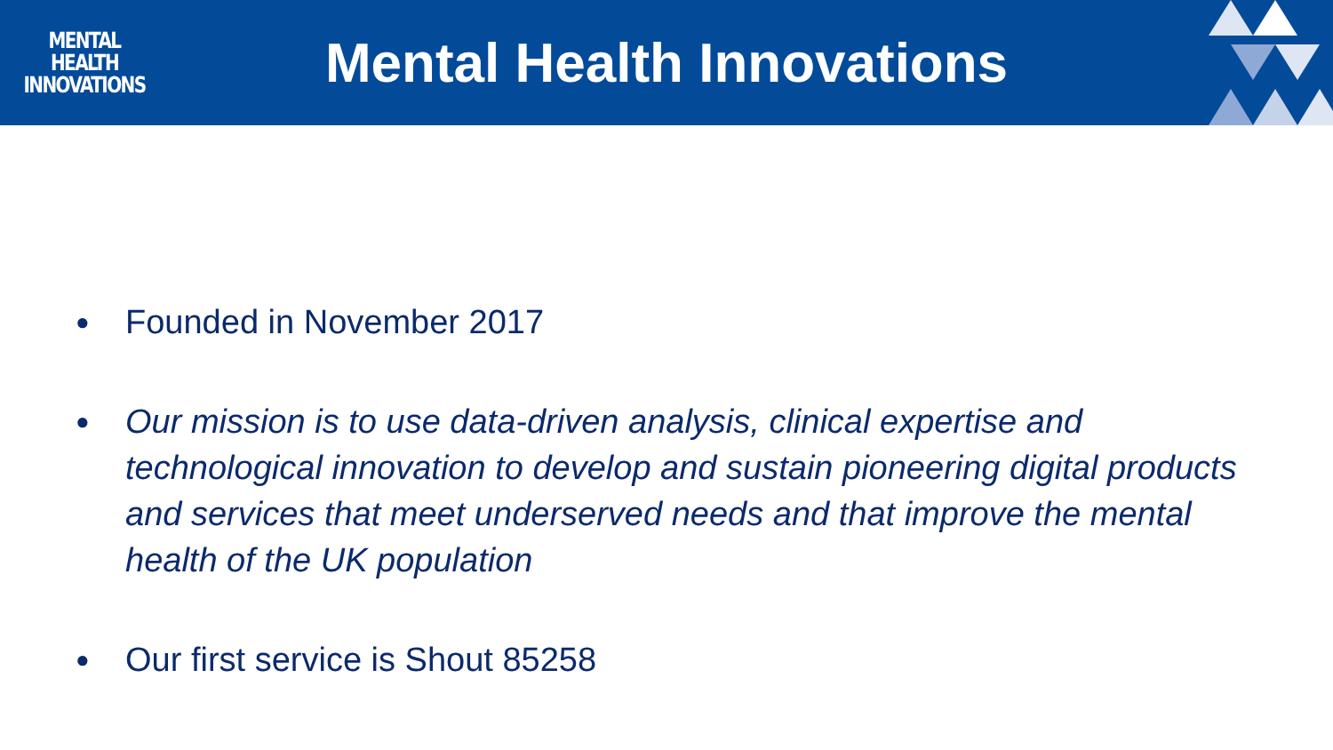MENTAL
HEALTH
INNOVATIONS
Mental Health Innovations
● Founded in November 2017
● Our mission is to use data-driven analysis, clinical expertise and technological innovation to develop and sustain pioneering digital products and services that meet underserved needs and that improve the mental health of the UK population
● Our first service is Shout 85258